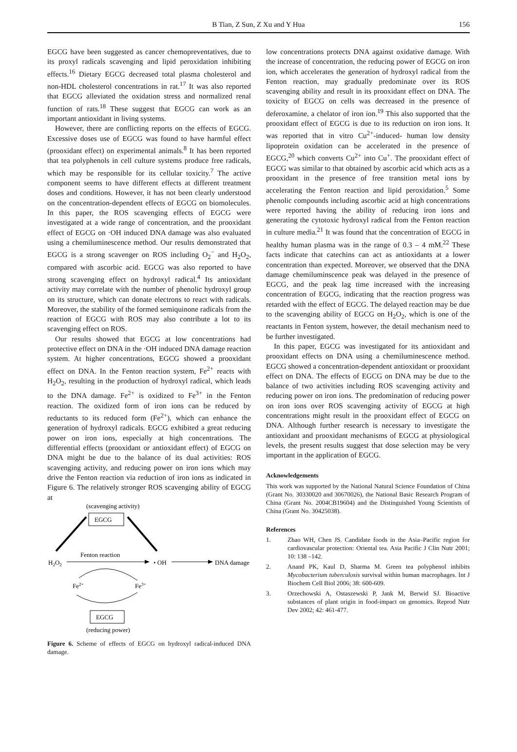B Tian, Z Sun, Z Xu and Y Hua
156
EGCG have been suggested as cancer chemopreventatives, due to its proxyl radicals scavenging and lipid peroxidation inhibiting effects.<sup>16</sup> Dietary EGCG decreased total plasma cholesterol and non-HDL cholesterol concentrations in rat.<sup>17</sup> It was also reported that EGCG alleviated the oxidation stress and normalized renal function of rats.<sup>18</sup> These suggest that EGCG can work as an important antioxidant in living systems.
However, there are conflicting reports on the effects of EGCG. Excessive doses use of EGCG was found to have harmful effect (prooxidant effect) on experimental animals.<sup>8</sup> It has been reported that tea polyphenols in cell culture systems produce free radicals, which may be responsible for its cellular toxicity.<sup>7</sup> The active component seems to have different effects at different treatment doses and conditions. However, it has not been clearly understood on the concentration-dependent effects of EGCG on biomolecules. In this paper, the ROS scavenging effects of EGCG were investigated at a wide range of concentration, and the prooxidant effect of EGCG on ·OH induced DNA damage was also evaluated using a chemiluminescence method. Our results demonstrated that EGCG is a strong scavenger on ROS including O<sub>2</sub><sup>−</sup> and H<sub>2</sub>O<sub>2</sub>, compared with ascorbic acid. EGCG was also reported to have strong scavenging effect on hydroxyl radical.<sup>4</sup> Its antioxidant activity may correlate with the number of phenolic hydroxyl group on its structure, which can donate electrons to react with radicals. Moreover, the stability of the formed semiquinone radicals from the reaction of EGCG with ROS may also contribute a lot to its scavenging effect on ROS.
Our results showed that EGCG at low concentrations had protective effect on DNA in the ·OH induced DNA damage reaction system. At higher concentrations, EGCG showed a prooxidant effect on DNA. In the Fenton reaction system, Fe<sup>2+</sup> reacts with H<sub>2</sub>O<sub>2</sub>, resulting in the production of hydroxyl radical, which leads to the DNA damage. Fe<sup>2+</sup> is oxidized to Fe<sup>3+</sup> in the Fenton reaction. The oxidized form of iron ions can be reduced by reductants to its reduced form (Fe<sup>2+</sup>), which can enhance the generation of hydroxyl radicals. EGCG exhibited a great reducing power on iron ions, especially at high concentrations. The differential effects (prooxidant or antioxidant effect) of EGCG on DNA might be due to the balance of its dual activities: ROS scavenging activity, and reducing power on iron ions which may drive the Fenton reaction via reduction of iron ions as indicated in Figure 6. The relatively stronger ROS scavenging ability of EGCG at
(scavenging activity)
EGCG
H2O2
Fenton reaction
• OH
DNA damage
Fe2+
Fe3+
EGCG
(reducing power)
Figure 6. Scheme of effects of EGCG on hydroxyl radical-induced DNA damage.
low concentrations protects DNA against oxidative damage. With the increase of concentration, the reducing power of EGCG on iron ion, which accelerates the generation of hydroxyl radical from the Fenton reaction, may gradually predominate over its ROS scavenging ability and result in its prooxidant effect on DNA. The toxicity of EGCG on cells was decreased in the presence of deferoxamine, a chelator of iron ion.<sup>19</sup> This also supported that the prooxidant effect of EGCG is due to its reduction on iron ions. It was reported that in vitro Cu<sup>2+</sup>-induced- human low density lipoprotein oxidation can be accelerated in the presence of EGCG,<sup>20</sup> which converts Cu<sup>2+</sup> into Cu<sup>+</sup>. The prooxidant effect of EGCG was similar to that obtained by ascorbic acid which acts as a prooxidant in the presence of free transition metal ions by accelerating the Fenton reaction and lipid peroxidation.<sup>5</sup> Some phenolic compounds including ascorbic acid at high concentrations were reported having the ability of reducing iron ions and generating the cytotoxic hydroxyl radical from the Fenton reaction in culture media.<sup>21</sup> It was found that the concentration of EGCG in healthy human plasma was in the range of 0.3 – 4 mM.<sup>22</sup> These facts indicate that catechins can act as antioxidants at a lower concentration than expected. Moreover, we observed that the DNA damage chemiluminscence peak was delayed in the presence of EGCG, and the peak lag time increased with the increasing concentration of EGCG, indicating that the reaction progress was retarded with the effect of EGCG. The delayed reaction may be due to the scavenging ability of EGCG on H<sub>2</sub>O<sub>2</sub>, which is one of the reactants in Fenton system, however, the detail mechanism need to be further investigated.
In this paper, EGCG was investigated for its antioxidant and prooxidant effects on DNA using a chemiluminescence method. EGCG showed a concentration-dependent antioxidant or prooxidant effect on DNA. The effects of EGCG on DNA may be due to the balance of two activities including ROS scavenging activity and reducing power on iron ions. The predomination of reducing power on iron ions over ROS scavenging activity of EGCG at high concentrations might result in the prooxidant effect of EGCG on DNA. Although further research is necessary to investigate the antioxidant and prooxidant mechanisms of EGCG at physiological levels, the present results suggest that dose selection may be very important in the application of EGCG.
Acknowledgements
This work was supported by the National Natural Science Foundation of China (Grant No. 30330020 and 30670026), the National Basic Research Program of China (Grant No. 2004CB19604) and the Distinguished Young Scientists of China (Grant No. 30425038).
References
1. Zhao WH, Chen JS. Candidate foods in the Asia–Pacific region for cardiovascular protection: Oriental tea. Asia Pacific J Clin Nutr 2001; 10: 138 –142.
2. Anand PK, Kaul D, Sharma M. Green tea polyphenol inhibits Mycobacterium tuberculosis survival within human macrophages. Int J Biochem Cell Biol 2006; 38: 600-609.
3. Orzechowski A, Ostaszewski P, Jank M, Berwid SJ. Bioactive substances of plant origin in food-impact on genomics. Reprod Nutr Dev 2002; 42: 461-477.